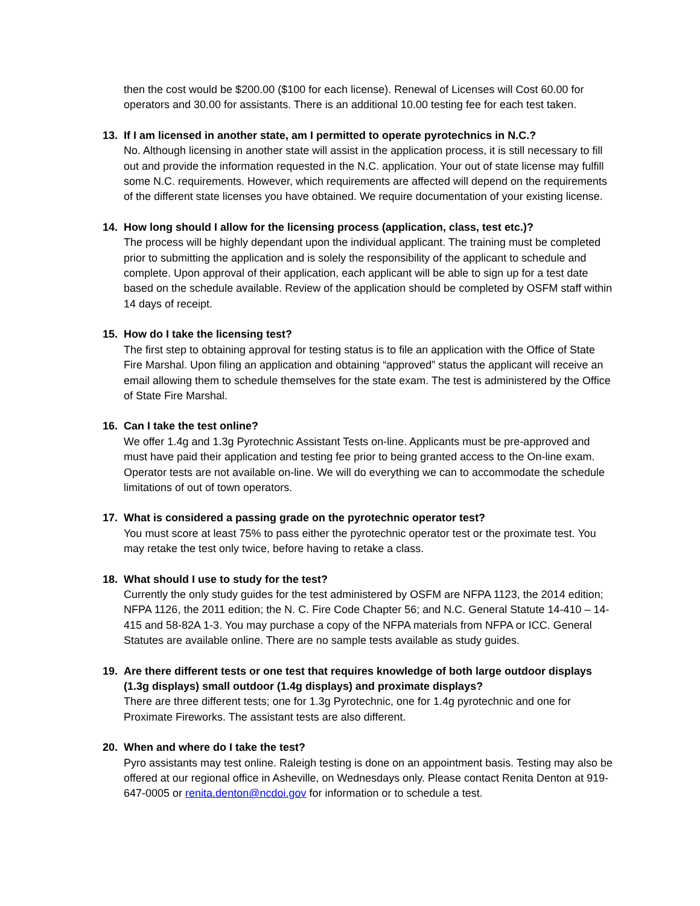then the cost would be $200.00 ($100 for each license). Renewal of Licenses will Cost 60.00 for operators and 30.00 for assistants. There is an additional 10.00 testing fee for each test taken.
13. If I am licensed in another state, am I permitted to operate pyrotechnics in N.C.?
No. Although licensing in another state will assist in the application process, it is still necessary to fill out and provide the information requested in the N.C. application. Your out of state license may fulfill some N.C. requirements. However, which requirements are affected will depend on the requirements of the different state licenses you have obtained. We require documentation of your existing license.
14. How long should I allow for the licensing process (application, class, test etc.)?
The process will be highly dependant upon the individual applicant. The training must be completed prior to submitting the application and is solely the responsibility of the applicant to schedule and complete. Upon approval of their application, each applicant will be able to sign up for a test date based on the schedule available. Review of the application should be completed by OSFM staff within 14 days of receipt.
15. How do I take the licensing test?
The first step to obtaining approval for testing status is to file an application with the Office of State Fire Marshal. Upon filing an application and obtaining “approved” status the applicant will receive an email allowing them to schedule themselves for the state exam. The test is administered by the Office of State Fire Marshal.
16. Can I take the test online?
We offer 1.4g and 1.3g Pyrotechnic Assistant Tests on-line. Applicants must be pre-approved and must have paid their application and testing fee prior to being granted access to the On-line exam. Operator tests are not available on-line. We will do everything we can to accommodate the schedule limitations of out of town operators.
17. What is considered a passing grade on the pyrotechnic operator test?
You must score at least 75% to pass either the pyrotechnic operator test or the proximate test. You may retake the test only twice, before having to retake a class.
18. What should I use to study for the test?
Currently the only study guides for the test administered by OSFM are NFPA 1123, the 2014 edition; NFPA 1126, the 2011 edition; the N. C. Fire Code Chapter 56; and N.C. General Statute 14-410 – 14-415 and 58-82A 1-3. You may purchase a copy of the NFPA materials from NFPA or ICC. General Statutes are available online. There are no sample tests available as study guides.
19. Are there different tests or one test that requires knowledge of both large outdoor displays (1.3g displays) small outdoor (1.4g displays) and proximate displays?
There are three different tests; one for 1.3g Pyrotechnic, one for 1.4g pyrotechnic and one for Proximate Fireworks. The assistant tests are also different.
20. When and where do I take the test?
Pyro assistants may test online. Raleigh testing is done on an appointment basis. Testing may also be offered at our regional office in Asheville, on Wednesdays only. Please contact Renita Denton at 919-647-0005 or renita.denton@ncdoi.gov for information or to schedule a test.